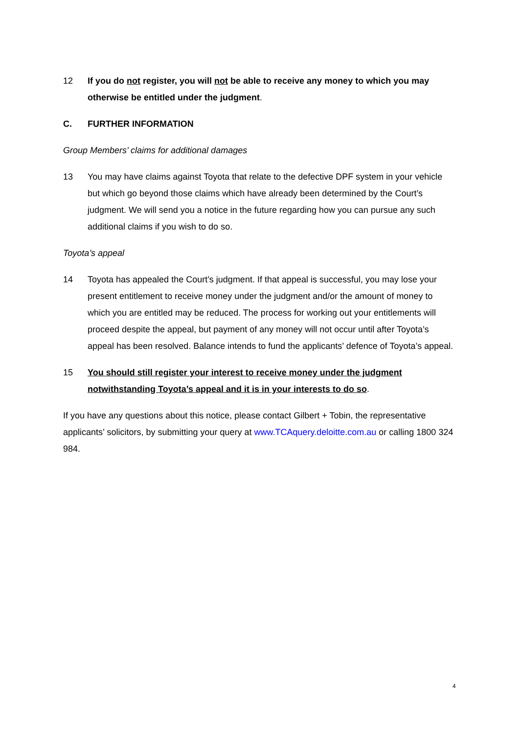12 If you do not register, you will not be able to receive any money to which you may otherwise be entitled under the judgment.
C. FURTHER INFORMATION
Group Members’ claims for additional damages
13 You may have claims against Toyota that relate to the defective DPF system in your vehicle but which go beyond those claims which have already been determined by the Court’s judgment. We will send you a notice in the future regarding how you can pursue any such additional claims if you wish to do so.
Toyota’s appeal
14 Toyota has appealed the Court’s judgment. If that appeal is successful, you may lose your present entitlement to receive money under the judgment and/or the amount of money to which you are entitled may be reduced. The process for working out your entitlements will proceed despite the appeal, but payment of any money will not occur until after Toyota’s appeal has been resolved. Balance intends to fund the applicants’ defence of Toyota’s appeal.
15 You should still register your interest to receive money under the judgment notwithstanding Toyota’s appeal and it is in your interests to do so.
If you have any questions about this notice, please contact Gilbert + Tobin, the representative applicants’ solicitors, by submitting your query at www.TCAquery.deloitte.com.au or calling 1800 324 984.
4